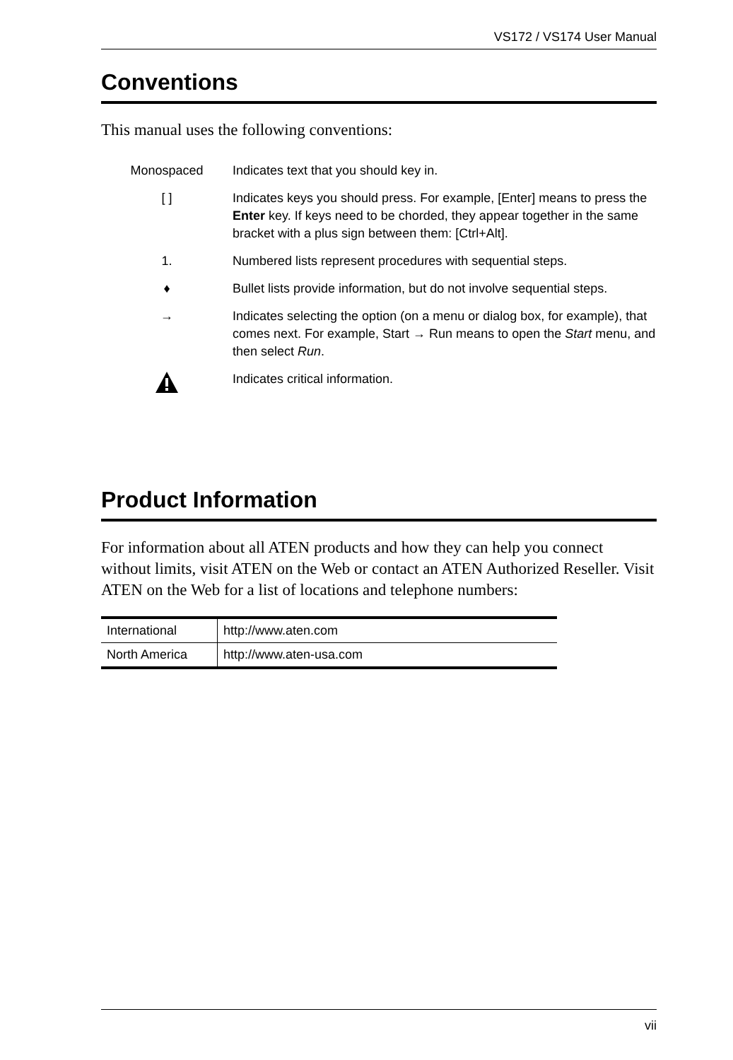VS172 / VS174 User Manual
Conventions
This manual uses the following conventions:
| Monospaced | Indicates text that you should key in. |
| [ ] | Indicates keys you should press. For example, [Enter] means to press the Enter key. If keys need to be chorded, they appear together in the same bracket with a plus sign between them: [Ctrl+Alt]. |
| 1. | Numbered lists represent procedures with sequential steps. |
| ♦ | Bullet lists provide information, but do not involve sequential steps. |
| → | Indicates selecting the option (on a menu or dialog box, for example), that comes next. For example, Start → Run means to open the Start menu, and then select Run . |
| | Indicates critical information. |
Product Information
For information about all ATEN products and how they can help you connect without limits, visit ATEN on the Web or contact an ATEN Authorized Reseller. Visit ATEN on the Web for a list of locations and telephone numbers:
| International | http://www.aten.com |
| North America | http://www.aten-usa.com |
vii